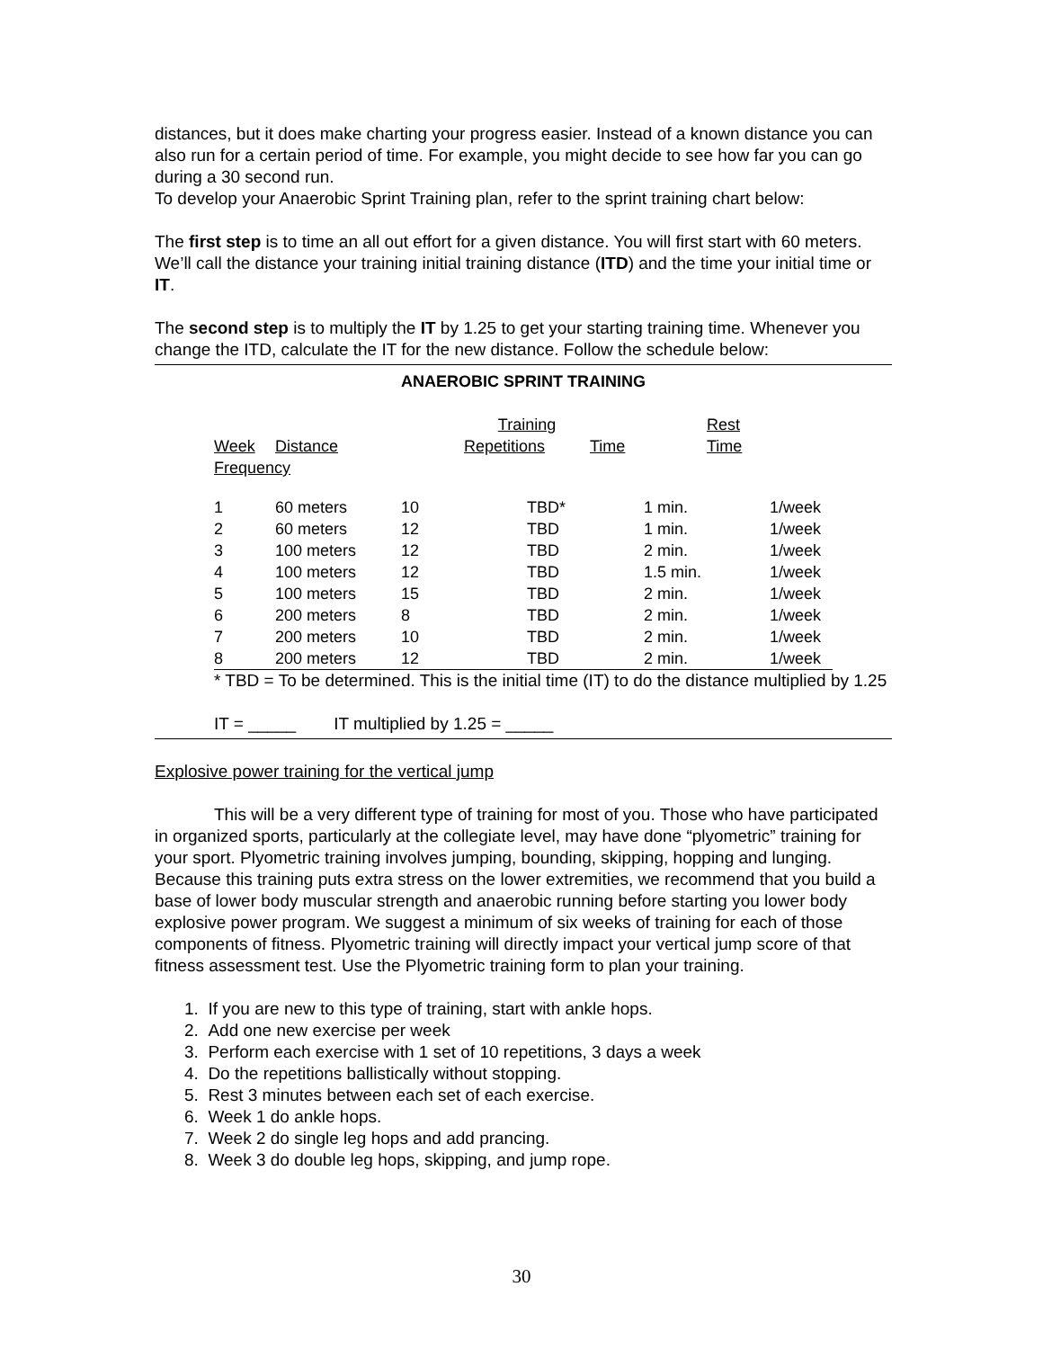distances, but it does make charting your progress easier. Instead of a known distance you can also run for a certain period of time. For example, you might decide to see how far you can go during a 30 second run.
To develop your Anaerobic Sprint Training plan, refer to the sprint training chart below:
The first step is to time an all out effort for a given distance. You will first start with 60 meters. We’ll call the distance your training initial training distance (ITD) and the time your initial time or IT.
The second step is to multiply the IT by 1.25 to get your starting training time. Whenever you change the ITD, calculate the IT for the new distance. Follow the schedule below:
ANAEROBIC SPRINT TRAINING
| | | | Training | | Rest | |
| --- | --- | --- | --- | --- | --- | --- |
| Week | Distance | | Repetitions | Time | Time | |
| Frequency | | | | | | |
| 1 | 60 meters | 10 | TBD* | 1 min. | 1/week | |
| 2 | 60 meters | 12 | TBD | 1 min. | 1/week | |
| 3 | 100 meters | 12 | TBD | 2 min. | 1/week | |
| 4 | 100 meters | 12 | TBD | 1.5 min. | 1/week | |
| 5 | 100 meters | 15 | TBD | 2 min. | 1/week | |
| 6 | 200 meters | 8 | TBD | 2 min. | 1/week | |
| 7 | 200 meters | 10 | TBD | 2 min. | 1/week | |
| 8 | 200 meters | 12 | TBD | 2 min. | 1/week | |
* TBD = To be determined. This is the initial time (IT) to do the distance multiplied by 1.25
IT = _____ IT multiplied by 1.25 = _____
Explosive power training for the vertical jump
This will be a very different type of training for most of you. Those who have participated in organized sports, particularly at the collegiate level, may have done “plyometric” training for your sport. Plyometric training involves jumping, bounding, skipping, hopping and lunging. Because this training puts extra stress on the lower extremities, we recommend that you build a base of lower body muscular strength and anaerobic running before starting you lower body explosive power program. We suggest a minimum of six weeks of training for each of those components of fitness. Plyometric training will directly impact your vertical jump score of that fitness assessment test. Use the Plyometric training form to plan your training.
1. If you are new to this type of training, start with ankle hops.
2. Add one new exercise per week
3. Perform each exercise with 1 set of 10 repetitions, 3 days a week
4. Do the repetitions ballistically without stopping.
5. Rest 3 minutes between each set of each exercise.
6. Week 1 do ankle hops.
7. Week 2 do single leg hops and add prancing.
8. Week 3 do double leg hops, skipping, and jump rope.
30